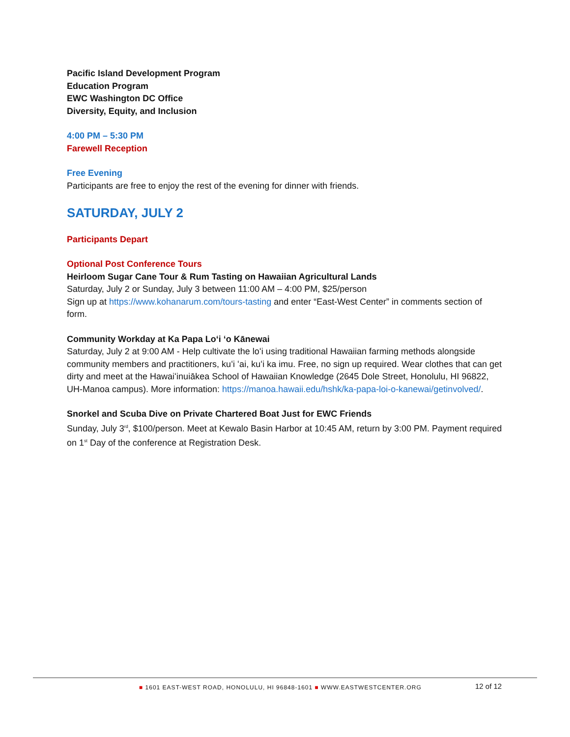Pacific Island Development Program
Education Program
EWC Washington DC Office
Diversity, Equity, and Inclusion
4:00 PM – 5:30 PM
Farewell Reception
Free Evening
Participants are free to enjoy the rest of the evening for dinner with friends.
SATURDAY, JULY 2
Participants Depart
Optional Post Conference Tours
Heirloom Sugar Cane Tour & Rum Tasting on Hawaiian Agricultural Lands
Saturday, July 2 or Sunday, July 3 between 11:00 AM – 4:00 PM, $25/person
Sign up at https://www.kohanarum.com/tours-tasting and enter “East-West Center” in comments section of form.
Community Workday at Ka Papa Loʻi ʻo Kānewai
Saturday, July 2 at 9:00 AM - Help cultivate the loʻi using traditional Hawaiian farming methods alongside community members and practitioners, kuʻi ʻai, kuʻi ka imu. Free, no sign up required. Wear clothes that can get dirty and meet at the Hawaiʻinuiākea School of Hawaiian Knowledge (2645 Dole Street, Honolulu, HI 96822, UH-Manoa campus). More information: https://manoa.hawaii.edu/hshk/ka-papa-loi-o-kanewai/getinvolved/.
Snorkel and Scuba Dive on Private Chartered Boat Just for EWC Friends
Sunday, July 3<sup>rd</sup>, $100/person. Meet at Kewalo Basin Harbor at 10:45 AM, return by 3:00 PM. Payment required on 1<sup>st</sup> Day of the conference at Registration Desk.
■ 1601 EAST-WEST ROAD, HONOLULU, HI 96848-1601 ■ WWW.EASTWESTCENTER.ORG 12 of 12